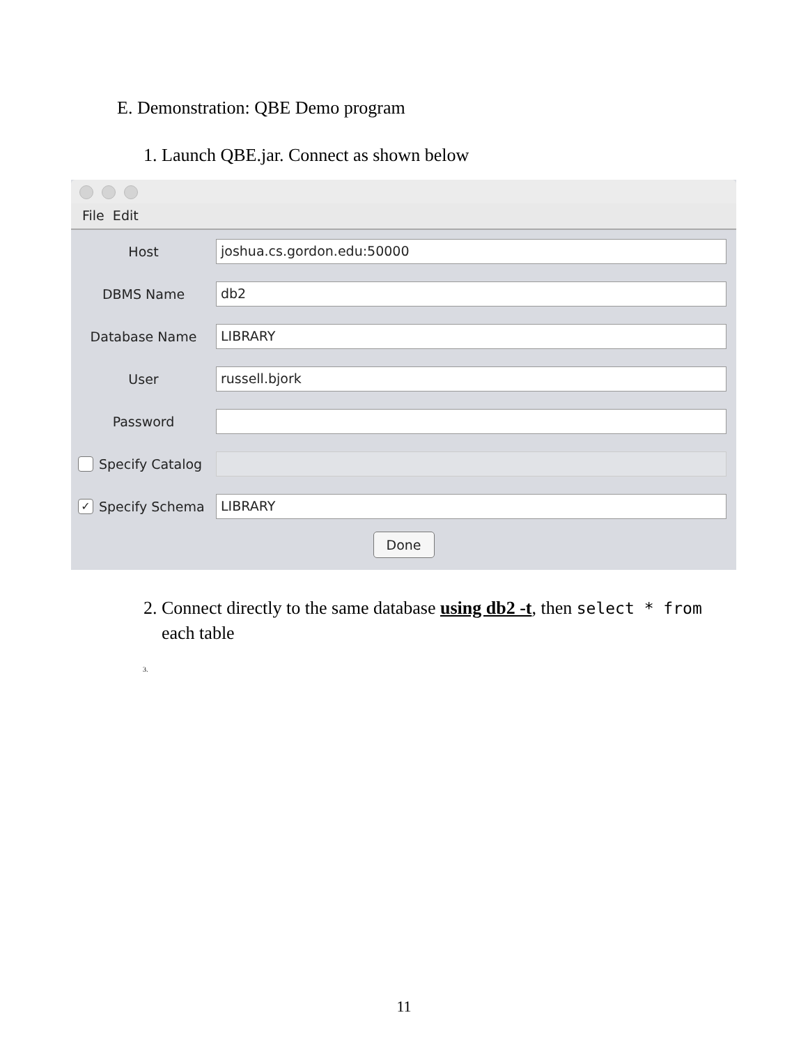E. Demonstration: QBE Demo program
1. Launch QBE.jar. Connect as shown below
File Edit
Host
joshua.cs.gordon.edu:50000
DBMS Name
db2
Database Name
LIBRARY
User
russell.bjork
Password
Specify Catalog
✓ Specify Schema
LIBRARY
Done
2. Connect directly to the same database using db2 -t, then select * from
each table
3.
11